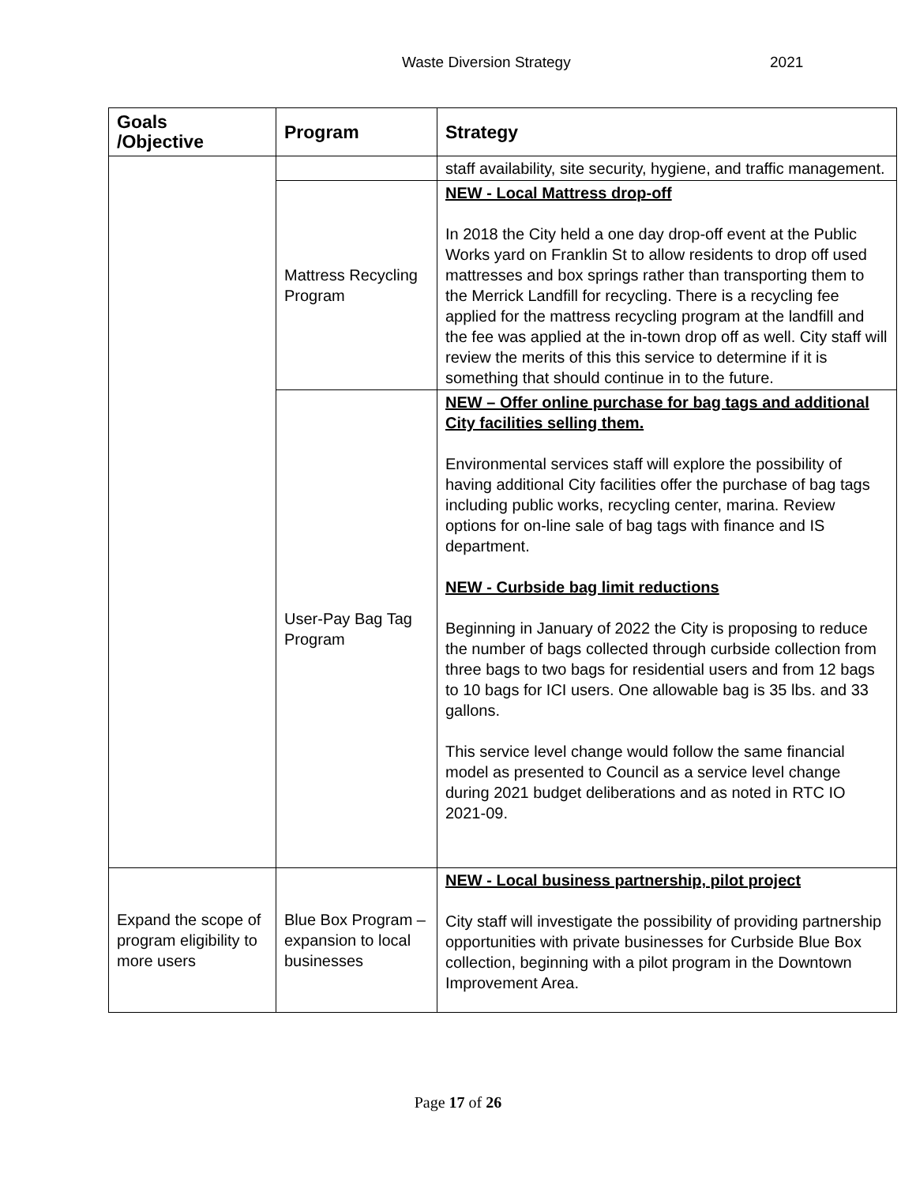Waste Diversion Strategy 2021
| Goals /Objective | Program | Strategy |
| --- | --- | --- |
| | | staff availability, site security, hygiene, and traffic management. |
| | Mattress Recycling Program | NEW - Local Mattress drop-off In 2018 the City held a one day drop-off event at the Public Works yard on Franklin St to allow residents to drop off used mattresses and box springs rather than transporting them to the Merrick Landfill for recycling. There is a recycling fee applied for the mattress recycling program at the landfill and the fee was applied at the in-town drop off as well. City staff will review the merits of this this service to determine if it is something that should continue in to the future. |
| | User-Pay Bag Tag Program | NEW – Offer online purchase for bag tags and additional City facilities selling them. Environmental services staff will explore the possibility of having additional City facilities offer the purchase of bag tags including public works, recycling center, marina. Review options for on-line sale of bag tags with finance and IS department. NEW - Curbside bag limit reductions Beginning in January of 2022 the City is proposing to reduce the number of bags collected through curbside collection from three bags to two bags for residential users and from 12 bags to 10 bags for ICI users. One allowable bag is 35 lbs. and 33 gallons. This service level change would follow the same financial model as presented to Council as a service level change during 2021 budget deliberations and as noted in RTC IO 2021-09. |
| Expand the scope of program eligibility to more users | Blue Box Program – expansion to local businesses | NEW - Local business partnership, pilot project City staff will investigate the possibility of providing partnership opportunities with private businesses for Curbside Blue Box collection, beginning with a pilot program in the Downtown Improvement Area. |
Page 17 of 26